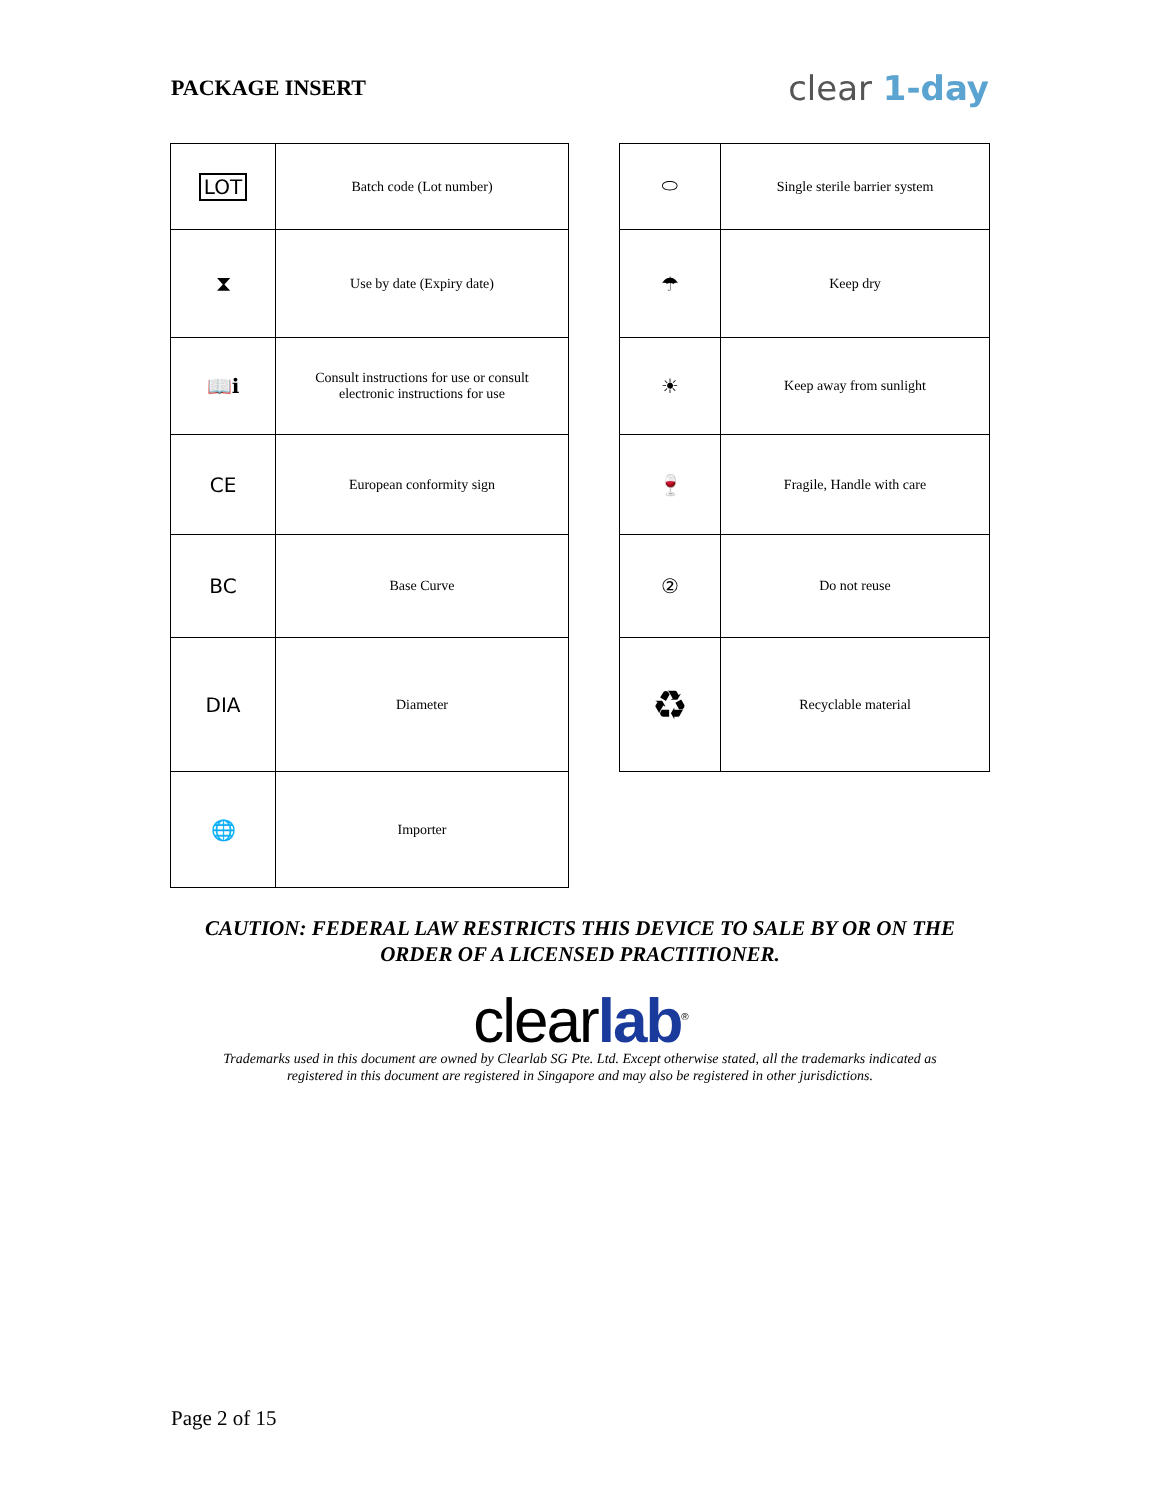PACKAGE INSERT
clear 1-day
| LOT | Batch code (Lot number) |
| ⧗ | Use by date (Expiry date) |
| 📖ℹ | Consult instructions for use or consult electronic instructions for use |
| CE | European conformity sign |
| BC | Base Curve |
| DIA | Diameter |
| 🌐 | Importer |
| ⬭ | Single sterile barrier system |
| ☂ | Keep dry |
| ☀ | Keep away from sunlight |
| 🍷 | Fragile, Handle with care |
| ② | Do not reuse |
| ♻ | Recyclable material |
CAUTION: FEDERAL LAW RESTRICTS THIS DEVICE TO SALE BY OR ON THE
ORDER OF A LICENSED PRACTITIONER.
clearlab<sup>®</sup>
Trademarks used in this document are owned by Clearlab SG Pte. Ltd. Except otherwise stated, all the trademarks indicated as
registered in this document are registered in Singapore and may also be registered in other jurisdictions.
Page 2 of 15